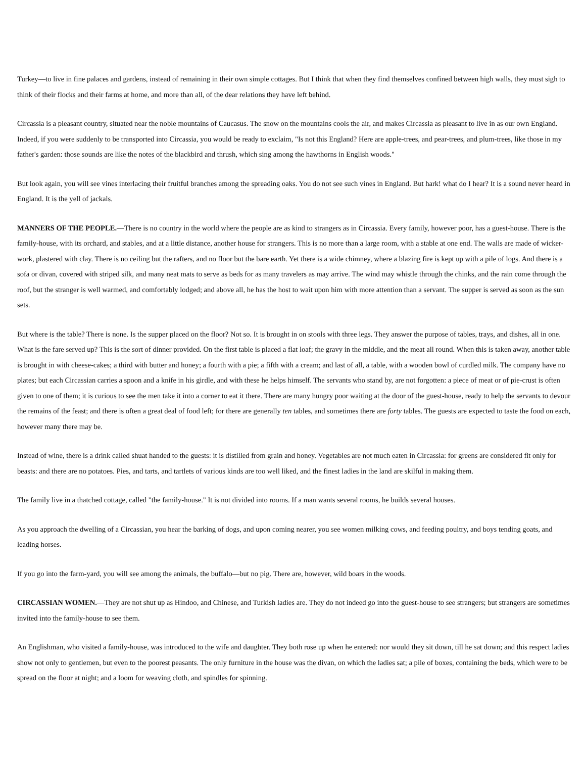Turkey—to live in fine palaces and gardens, instead of remaining in their own simple cottages. But I think that when they find themselves confined between high walls, they must sigh to think of their flocks and their farms at home, and more than all, of the dear relations they have left behind.
Circassia is a pleasant country, situated near the noble mountains of Caucasus. The snow on the mountains cools the air, and makes Circassia as pleasant to live in as our own England. Indeed, if you were suddenly to be transported into Circassia, you would be ready to exclaim, "Is not this England? Here are apple-trees, and pear-trees, and plum-trees, like those in my father's garden: those sounds are like the notes of the blackbird and thrush, which sing among the hawthorns in English woods."
But look again, you will see vines interlacing their fruitful branches among the spreading oaks. You do not see such vines in England. But hark! what do I hear? It is a sound never heard in England. It is the yell of jackals.
MANNERS OF THE PEOPLE.—There is no country in the world where the people are as kind to strangers as in Circassia. Every family, however poor, has a guest-house. There is the family-house, with its orchard, and stables, and at a little distance, another house for strangers. This is no more than a large room, with a stable at one end. The walls are made of wicker-work, plastered with clay. There is no ceiling but the rafters, and no floor but the bare earth. Yet there is a wide chimney, where a blazing fire is kept up with a pile of logs. And there is a sofa or divan, covered with striped silk, and many neat mats to serve as beds for as many travelers as may arrive. The wind may whistle through the chinks, and the rain come through the roof, but the stranger is well warmed, and comfortably lodged; and above all, he has the host to wait upon him with more attention than a servant. The supper is served as soon as the sun sets.
But where is the table? There is none. Is the supper placed on the floor? Not so. It is brought in on stools with three legs. They answer the purpose of tables, trays, and dishes, all in one. What is the fare served up? This is the sort of dinner provided. On the first table is placed a flat loaf; the gravy in the middle, and the meat all round. When this is taken away, another table is brought in with cheese-cakes; a third with butter and honey; a fourth with a pie; a fifth with a cream; and last of all, a table, with a wooden bowl of curdled milk. The company have no plates; but each Circassian carries a spoon and a knife in his girdle, and with these he helps himself. The servants who stand by, are not forgotten: a piece of meat or of pie-crust is often given to one of them; it is curious to see the men take it into a corner to eat it there. There are many hungry poor waiting at the door of the guest-house, ready to help the servants to devour the remains of the feast; and there is often a great deal of food left; for there are generally ten tables, and sometimes there are forty tables. The guests are expected to taste the food on each, however many there may be.
Instead of wine, there is a drink called shuat handed to the guests: it is distilled from grain and honey. Vegetables are not much eaten in Circassia: for greens are considered fit only for beasts: and there are no potatoes. Pies, and tarts, and tartlets of various kinds are too well liked, and the finest ladies in the land are skilful in making them.
The family live in a thatched cottage, called "the family-house." It is not divided into rooms. If a man wants several rooms, he builds several houses.
As you approach the dwelling of a Circassian, you hear the barking of dogs, and upon coming nearer, you see women milking cows, and feeding poultry, and boys tending goats, and leading horses.
If you go into the farm-yard, you will see among the animals, the buffalo—but no pig. There are, however, wild boars in the woods.
CIRCASSIAN WOMEN.—They are not shut up as Hindoo, and Chinese, and Turkish ladies are. They do not indeed go into the guest-house to see strangers; but strangers are sometimes invited into the family-house to see them.
An Englishman, who visited a family-house, was introduced to the wife and daughter. They both rose up when he entered: nor would they sit down, till he sat down; and this respect ladies show not only to gentlemen, but even to the poorest peasants. The only furniture in the house was the divan, on which the ladies sat; a pile of boxes, containing the beds, which were to be spread on the floor at night; and a loom for weaving cloth, and spindles for spinning.